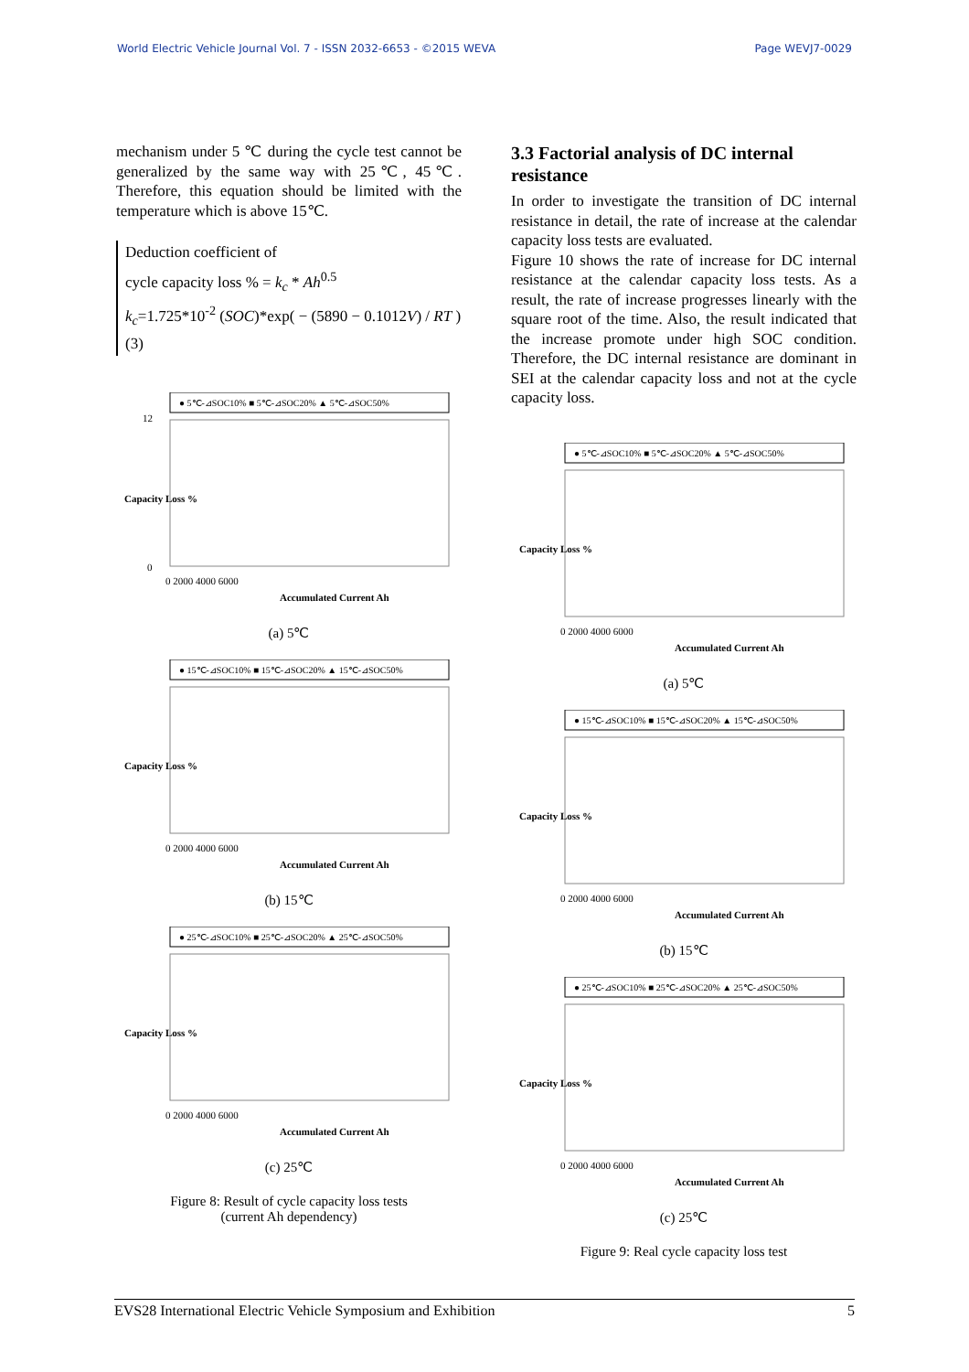World Electric Vehicle Journal Vol. 7 - ISSN 2032-6653 - ©2015 WEVA Page WEVJ7-0029
mechanism under 5 ℃ during the cycle test cannot be generalized by the same way with 25℃, 45℃. Therefore, this equation should be limited with the temperature which is above 15℃.
Deduction coefficient of
cycle capacity loss % = k<sub>c</sub> * Ah<sup>0.5</sup>
k<sub>c</sub>=1.725*10<sup>-2</sup> (SOC)*exp( − (5890 − 0.1012V) / RT ) (3)
● 5℃-⊿SOC10% ■ 5℃-⊿SOC20% ▲ 5℃-⊿SOC50%
12
0
0 2000 4000 6000
Accumulated Current Ah
Capacity Loss %
(a) 5℃
● 15℃-⊿SOC10% ■ 15℃-⊿SOC20% ▲ 15℃-⊿SOC50%
0 2000 4000 6000
Accumulated Current Ah
Capacity Loss %
(b) 15℃
● 25℃-⊿SOC10% ■ 25℃-⊿SOC20% ▲ 25℃-⊿SOC50%
0 2000 4000 6000
Accumulated Current Ah
Capacity Loss %
(c) 25℃
Figure 8: Result of cycle capacity loss tests
(current Ah dependency)
3.3 Factorial analysis of DC internal resistance
In order to investigate the transition of DC internal resistance in detail, the rate of increase at the calendar capacity loss tests are evaluated.
Figure 10 shows the rate of increase for DC internal resistance at the calendar capacity loss tests. As a result, the rate of increase progresses linearly with the square root of the time. Also, the result indicated that the increase promote under high SOC condition. Therefore, the DC internal resistance are dominant in SEI at the calendar capacity loss and not at the cycle capacity loss.
● 5℃-⊿SOC10% ■ 5℃-⊿SOC20% ▲ 5℃-⊿SOC50%
0 2000 4000 6000
Accumulated Current Ah
Capacity Loss %
(a) 5℃
● 15℃-⊿SOC10% ■ 15℃-⊿SOC20% ▲ 15℃-⊿SOC50%
0 2000 4000 6000
Accumulated Current Ah
Capacity Loss %
(b) 15℃
● 25℃-⊿SOC10% ■ 25℃-⊿SOC20% ▲ 25℃-⊿SOC50%
0 2000 4000 6000
Accumulated Current Ah
Capacity Loss %
(c) 25℃
Figure 9: Real cycle capacity loss test
EVS28 International Electric Vehicle Symposium and Exhibition 5